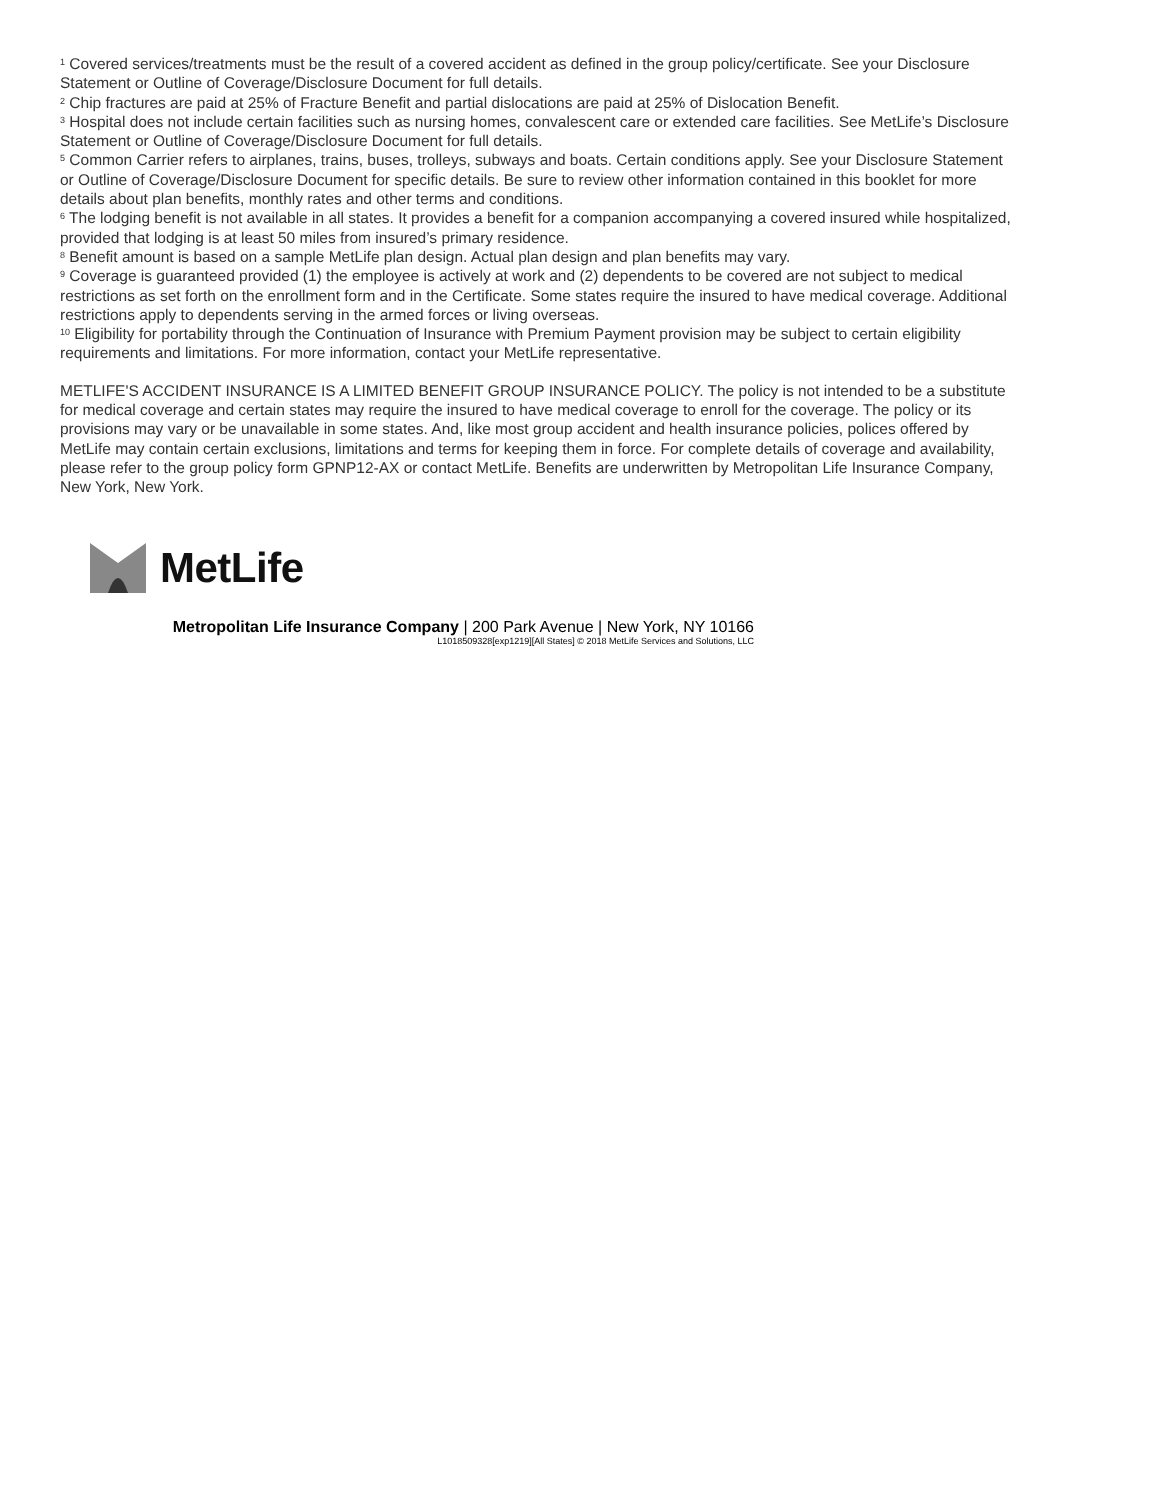<sup>1</sup> Covered services/treatments must be the result of a covered accident as defined in the group policy/certificate. See your Disclosure Statement or Outline of Coverage/Disclosure Document for full details.
<sup>2</sup> Chip fractures are paid at 25% of Fracture Benefit and partial dislocations are paid at 25% of Dislocation Benefit.
<sup>3</sup> Hospital does not include certain facilities such as nursing homes, convalescent care or extended care facilities. See MetLife’s Disclosure Statement or Outline of Coverage/Disclosure Document for full details.
<sup>5</sup> Common Carrier refers to airplanes, trains, buses, trolleys, subways and boats. Certain conditions apply. See your Disclosure Statement or Outline of Coverage/Disclosure Document for specific details. Be sure to review other information contained in this booklet for more details about plan benefits, monthly rates and other terms and conditions.
<sup>6</sup> The lodging benefit is not available in all states. It provides a benefit for a companion accompanying a covered insured while hospitalized, provided that lodging is at least 50 miles from insured’s primary residence.
<sup>8</sup> Benefit amount is based on a sample MetLife plan design. Actual plan design and plan benefits may vary.
<sup>9</sup> Coverage is guaranteed provided (1) the employee is actively at work and (2) dependents to be covered are not subject to medical restrictions as set forth on the enrollment form and in the Certificate. Some states require the insured to have medical coverage. Additional restrictions apply to dependents serving in the armed forces or living overseas.
<sup>10</sup> Eligibility for portability through the Continuation of Insurance with Premium Payment provision may be subject to certain eligibility requirements and limitations. For more information, contact your MetLife representative.
METLIFE'S ACCIDENT INSURANCE IS A LIMITED BENEFIT GROUP INSURANCE POLICY. The policy is not intended to be a substitute for medical coverage and certain states may require the insured to have medical coverage to enroll for the coverage. The policy or its provisions may vary or be unavailable in some states. And, like most group accident and health insurance policies, polices offered by MetLife may contain certain exclusions, limitations and terms for keeping them in force. For complete details of coverage and availability, please refer to the group policy form GPNP12-AX or contact MetLife. Benefits are underwritten by Metropolitan Life Insurance Company, New York, New York.
MetLife
Metropolitan Life Insurance Company | 200 Park Avenue | New York, NY 10166
L1018509328[exp1219][All States] © 2018 MetLife Services and Solutions, LLC